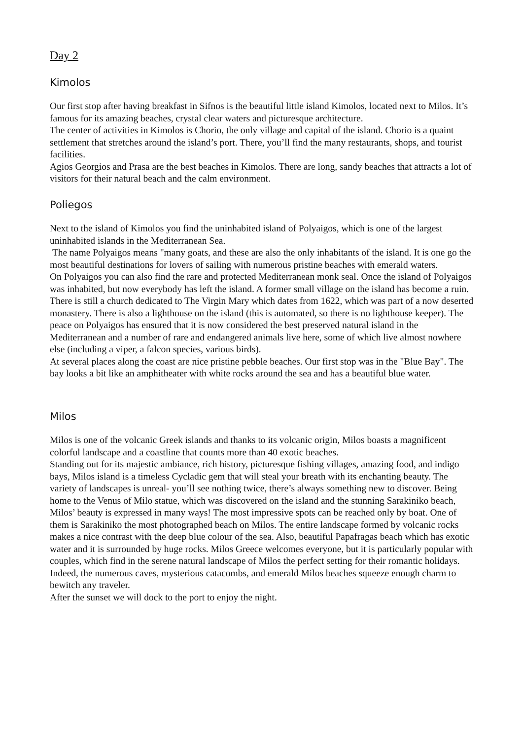Day 2
Kimolos
Our first stop after having breakfast in Sifnos is the beautiful little island Kimolos, located next to Milos. It’s famous for its amazing beaches, crystal clear waters and picturesque architecture.
The center of activities in Kimolos is Chorio, the only village and capital of the island. Chorio is a quaint settlement that stretches around the island’s port. There, you’ll find the many restaurants, shops, and tourist facilities.
Agios Georgios and Prasa are the best beaches in Kimolos. There are long, sandy beaches that attracts a lot of visitors for their natural beach and the calm environment.
Poliegos
Next to the island of Kimolos you find the uninhabited island of Polyaigos, which is one of the largest uninhabited islands in the Mediterranean Sea.
The name Polyaigos means "many goats, and these are also the only inhabitants of the island. It is one go the most beautiful destinations for lovers of sailing with numerous pristine beaches with emerald waters.
On Polyaigos you can also find the rare and protected Mediterranean monk seal. Once the island of Polyaigos was inhabited, but now everybody has left the island. A former small village on the island has become a ruin. There is still a church dedicated to The Virgin Mary which dates from 1622, which was part of a now deserted monastery. There is also a lighthouse on the island (this is automated, so there is no lighthouse keeper). The peace on Polyaigos has ensured that it is now considered the best preserved natural island in the Mediterranean and a number of rare and endangered animals live here, some of which live almost nowhere else (including a viper, a falcon species, various birds).
At several places along the coast are nice pristine pebble beaches. Our first stop was in the "Blue Bay". The bay looks a bit like an amphitheater with white rocks around the sea and has a beautiful blue water.
Milos
Milos is one of the volcanic Greek islands and thanks to its volcanic origin, Milos boasts a magnificent colorful landscape and a coastline that counts more than 40 exotic beaches.
Standing out for its majestic ambiance, rich history, picturesque fishing villages, amazing food, and indigo bays, Milos island is a timeless Cycladic gem that will steal your breath with its enchanting beauty. The variety of landscapes is unreal- you’ll see nothing twice, there’s always something new to discover. Being home to the Venus of Milo statue, which was discovered on the island and the stunning Sarakiniko beach, Milos’ beauty is expressed in many ways! The most impressive spots can be reached only by boat. One of them is Sarakiniko the most photographed beach on Milos. The entire landscape formed by volcanic rocks makes a nice contrast with the deep blue colour of the sea. Also, beautiful Papafragas beach which has exotic water and it is surrounded by huge rocks. Milos Greece welcomes everyone, but it is particularly popular with couples, which find in the serene natural landscape of Milos the perfect setting for their romantic holidays. Indeed, the numerous caves, mysterious catacombs, and emerald Milos beaches squeeze enough charm to bewitch any traveler.
After the sunset we will dock to the port to enjoy the night.